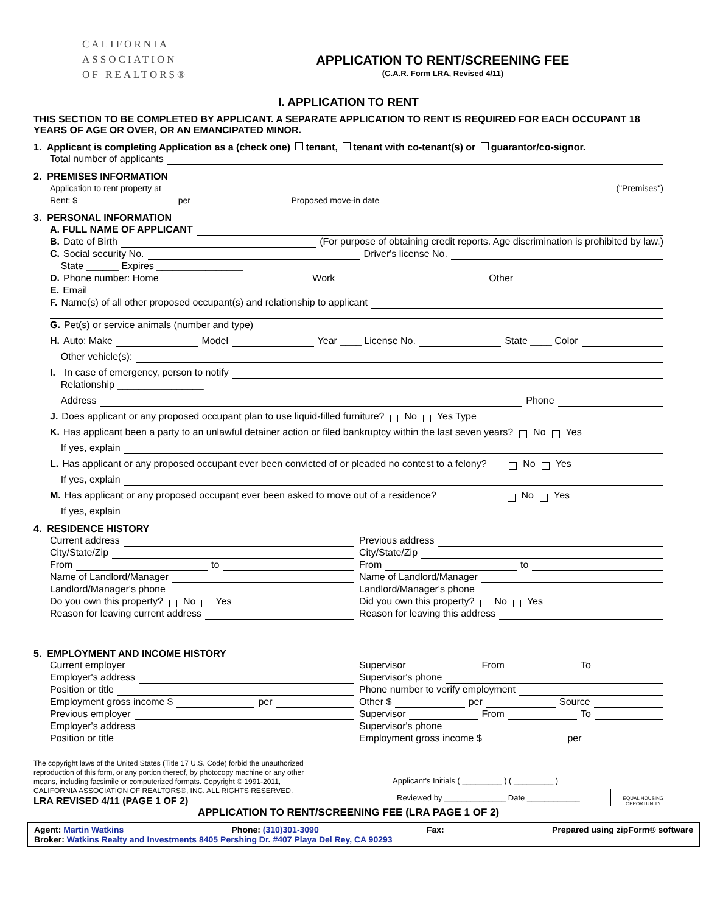CALIFORNIA
ASSOCIATION
OF REALTORS®
APPLICATION TO RENT/SCREENING FEE
(C.A.R. Form LRA, Revised 4/11)
I. APPLICATION TO RENT
THIS SECTION TO BE COMPLETED BY APPLICANT. A SEPARATE APPLICATION TO RENT IS REQUIRED FOR EACH OCCUPANT 18 YEARS OF AGE OR OVER, OR AN EMANCIPATED MINOR.
1. Applicant is completing Application as a (check one) tenant, tenant with co-tenant(s) or guarantor/co-signor.
Total number of applicants
2. PREMISES INFORMATION
Application to rent property at ("Premises")
Rent: $ per Proposed move-in date
3. PERSONAL INFORMATION
A. FULL NAME OF APPLICANT
B. Date of Birth (For purpose of obtaining credit reports. Age discrimination is prohibited by law.)
C. Social security No. Driver's license No.
State ______ Expires ________________
D. Phone number: Home Work Other
E. Email
F. Name(s) of all other proposed occupant(s) and relationship to applicant
G. Pet(s) or service animals (number and type)
H. Auto: Make Model Year ____ License No. State ____ Color
Other vehicle(s):
I. In case of emergency, person to notify
Relationship ________________
Address Phone
J. Does applicant or any proposed occupant plan to use liquid-filled furniture? No Yes Type
K. Has applicant been a party to an unlawful detainer action or filed bankruptcy within the last seven years? No Yes
If yes, explain
L. Has applicant or any proposed occupant ever been convicted of or pleaded no contest to a felony? No Yes
If yes, explain
M. Has applicant or any proposed occupant ever been asked to move out of a residence? No Yes
If yes, explain
4. RESIDENCE HISTORY
Current address
City/State/Zip
From to
Name of Landlord/Manager
Landlord/Manager's phone
Do you own this property? No Yes
Reason for leaving current address
Previous address
City/State/Zip
From to
Name of Landlord/Manager
Landlord/Manager's phone
Did you own this property? No Yes
Reason for leaving this address
5. EMPLOYMENT AND INCOME HISTORY
Current employer
Employer's address
Position or title
Employment gross income $ per
Previous employer
Employer's address
Position or title
Supervisor From To
Supervisor's phone
Phone number to verify employment
Other $ per Source
Supervisor From To
Supervisor's phone
Employment gross income $ per
The copyright laws of the United States (Title 17 U.S. Code) forbid the unauthorized reproduction of this form, or any portion thereof, by photocopy machine or any other means, including facsimile or computerized formats. Copyright © 1991-2011, CALIFORNIA ASSOCIATION OF REALTORS®, INC. ALL RIGHTS RESERVED.
LRA REVISED 4/11 (PAGE 1 OF 2)
Applicant's Initials ( _________ ) ( _________ )
Reviewed by ______________ Date ____________
EQUAL HOUSING
OPPORTUNITY
APPLICATION TO RENT/SCREENING FEE (LRA PAGE 1 OF 2)
Agent: Martin Watkins Phone: (310)301-3090 Fax: Prepared using zipForm® software
Broker: Watkins Realty and Investments 8405 Pershing Dr. #407 Playa Del Rey, CA 90293